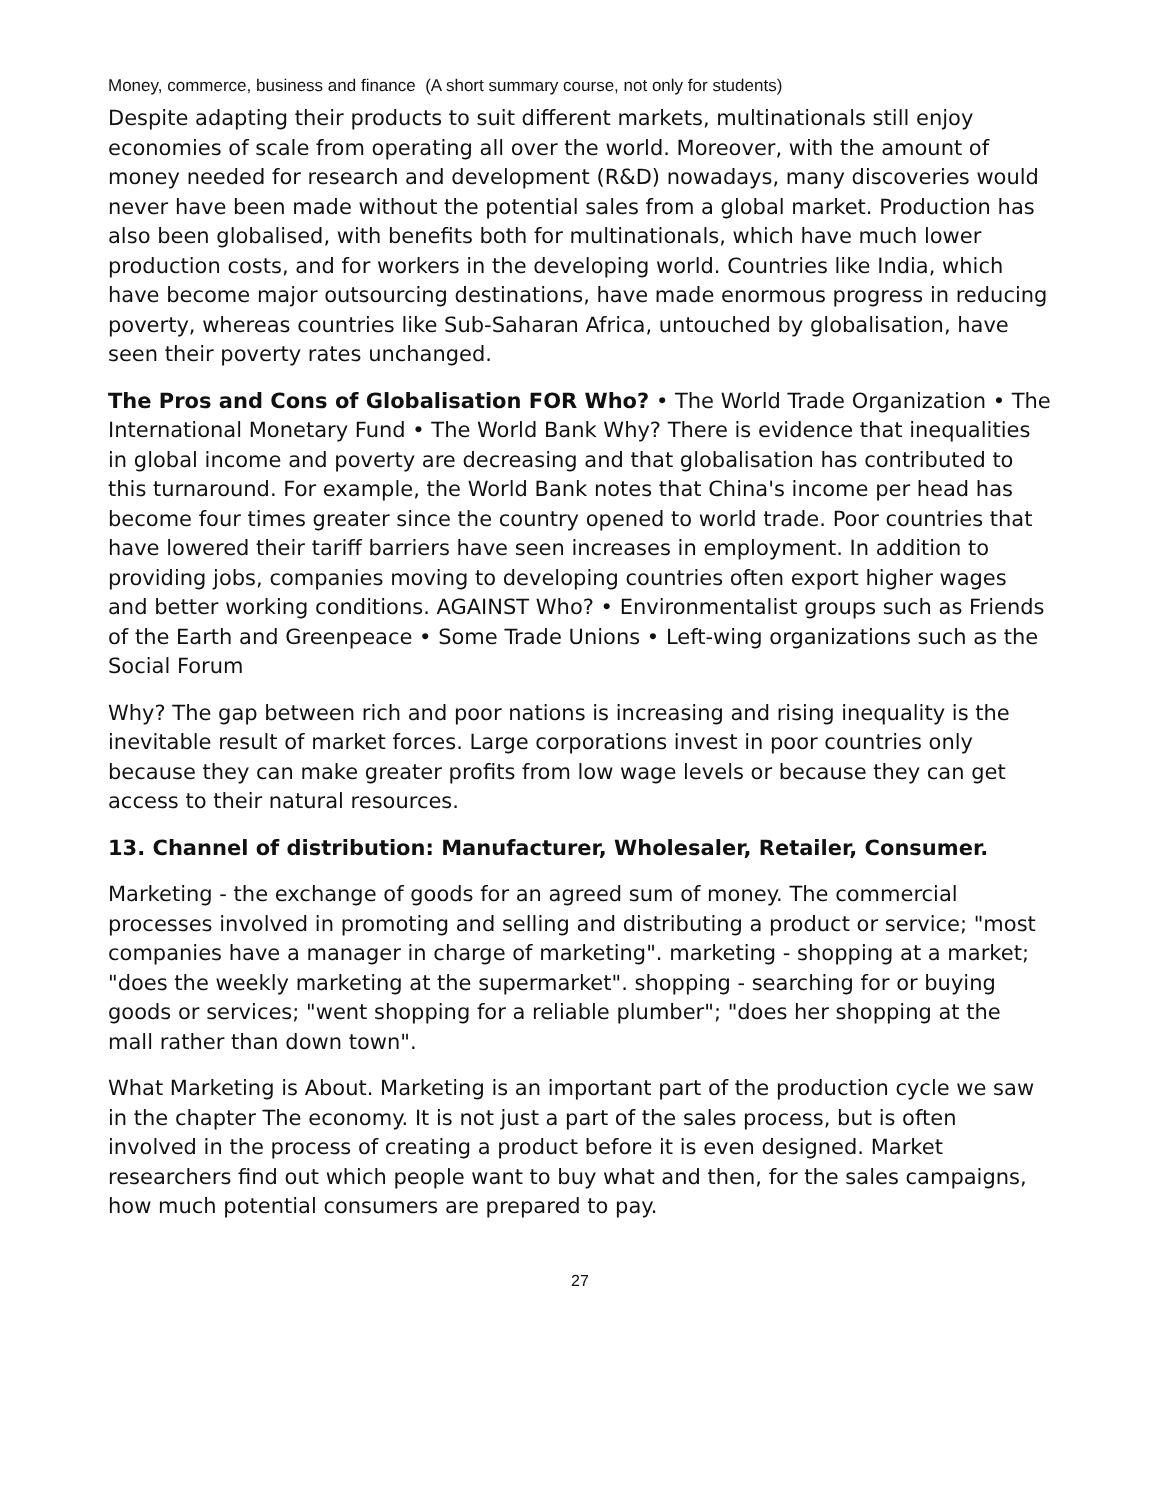Money, commerce, business and finance (A short summary course, not only for students)
Despite adapting their products to suit different markets, multinationals still enjoy economies of scale from operating all over the world. Moreover, with the amount of money needed for research and development (R&D) nowadays, many discoveries would never have been made without the potential sales from a global market. Production has also been globalised, with benefits both for multinationals, which have much lower production costs, and for workers in the developing world. Countries like India, which have become major outsourcing destinations, have made enormous progress in reducing poverty, whereas countries like Sub-Saharan Africa, untouched by globalisation, have seen their poverty rates unchanged.
The Pros and Cons of Globalisation FOR Who? • The World Trade Organization • The International Monetary Fund • The World Bank Why? There is evidence that inequalities in global income and poverty are decreasing and that globalisation has contributed to this turnaround. For example, the World Bank notes that China's income per head has become four times greater since the country opened to world trade. Poor countries that have lowered their tariff barriers have seen increases in employment. In addition to providing jobs, companies moving to developing countries often export higher wages and better working conditions. AGAINST Who? • Environmentalist groups such as Friends of the Earth and Greenpeace • Some Trade Unions • Left-wing organizations such as the Social Forum
Why? The gap between rich and poor nations is increasing and rising inequality is the inevitable result of market forces. Large corporations invest in poor countries only because they can make greater profits from low wage levels or because they can get access to their natural resources.
13. Channel of distribution: Manufacturer, Wholesaler, Retailer, Consumer.
Marketing - the exchange of goods for an agreed sum of money. The commercial processes involved in promoting and selling and distributing a product or service; "most companies have a manager in charge of marketing". marketing - shopping at a market; "does the weekly marketing at the supermarket". shopping - searching for or buying goods or services; "went shopping for a reliable plumber"; "does her shopping at the mall rather than down town".
What Marketing is About. Marketing is an important part of the production cycle we saw in the chapter The economy. It is not just a part of the sales process, but is often involved in the process of creating a product before it is even designed. Market researchers find out which people want to buy what and then, for the sales campaigns, how much potential consumers are prepared to pay.
27